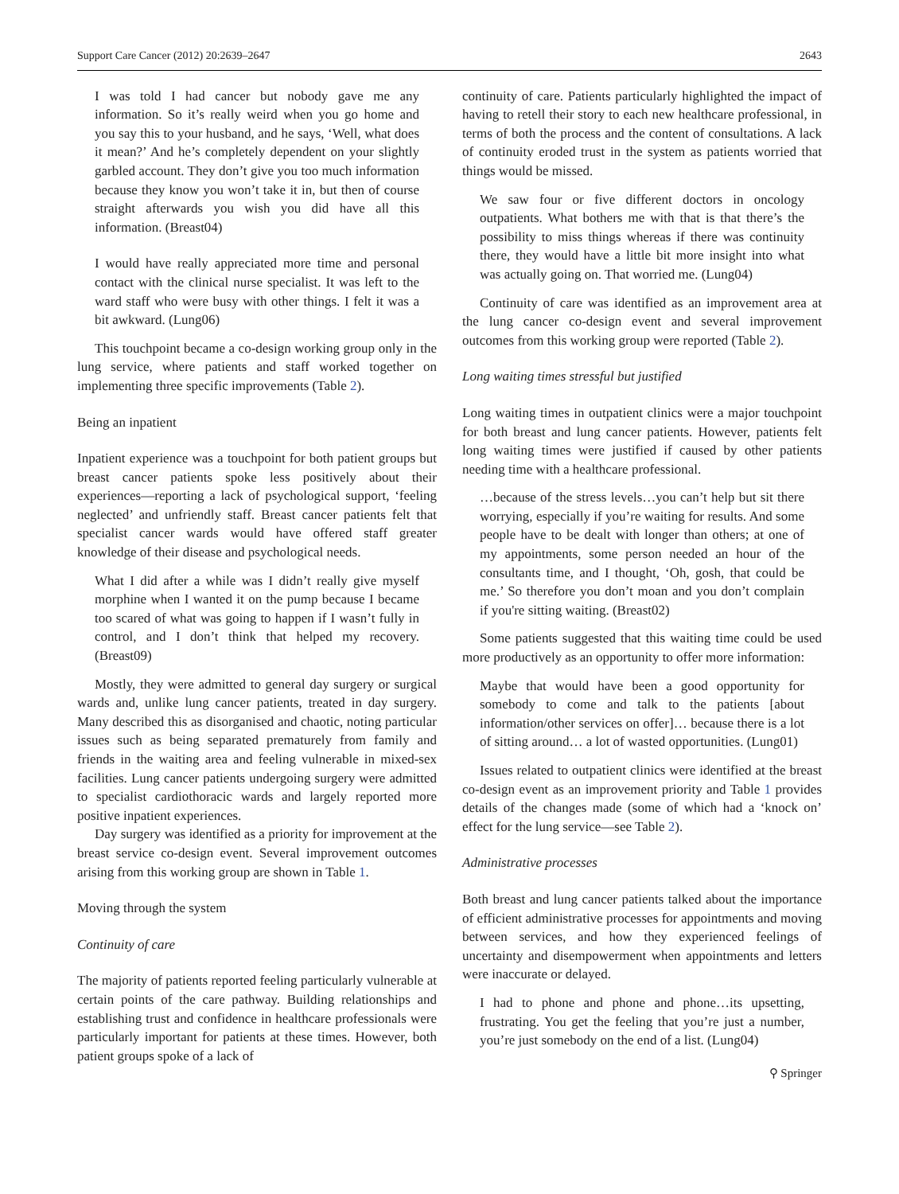Support Care Cancer (2012) 20:2639–2647 2643
I was told I had cancer but nobody gave me any information. So it’s really weird when you go home and you say this to your husband, and he says, ‘Well, what does it mean?’ And he’s completely dependent on your slightly garbled account. They don’t give you too much information because they know you won’t take it in, but then of course straight afterwards you wish you did have all this information. (Breast04)
I would have really appreciated more time and personal contact with the clinical nurse specialist. It was left to the ward staff who were busy with other things. I felt it was a bit awkward. (Lung06)
This touchpoint became a co-design working group only in the lung service, where patients and staff worked together on implementing three specific improvements (Table 2).
Being an inpatient
Inpatient experience was a touchpoint for both patient groups but breast cancer patients spoke less positively about their experiences—reporting a lack of psychological support, ‘feeling neglected’ and unfriendly staff. Breast cancer patients felt that specialist cancer wards would have offered staff greater knowledge of their disease and psychological needs.
What I did after a while was I didn’t really give myself morphine when I wanted it on the pump because I became too scared of what was going to happen if I wasn’t fully in control, and I don’t think that helped my recovery. (Breast09)
Mostly, they were admitted to general day surgery or surgical wards and, unlike lung cancer patients, treated in day surgery. Many described this as disorganised and chaotic, noting particular issues such as being separated prematurely from family and friends in the waiting area and feeling vulnerable in mixed-sex facilities. Lung cancer patients undergoing surgery were admitted to specialist cardiothoracic wards and largely reported more positive inpatient experiences.
Day surgery was identified as a priority for improvement at the breast service co-design event. Several improvement outcomes arising from this working group are shown in Table 1.
Moving through the system
Continuity of care
The majority of patients reported feeling particularly vulnerable at certain points of the care pathway. Building relationships and establishing trust and confidence in healthcare professionals were particularly important for patients at these times. However, both patient groups spoke of a lack of
continuity of care. Patients particularly highlighted the impact of having to retell their story to each new healthcare professional, in terms of both the process and the content of consultations. A lack of continuity eroded trust in the system as patients worried that things would be missed.
We saw four or five different doctors in oncology outpatients. What bothers me with that is that there’s the possibility to miss things whereas if there was continuity there, they would have a little bit more insight into what was actually going on. That worried me. (Lung04)
Continuity of care was identified as an improvement area at the lung cancer co-design event and several improvement outcomes from this working group were reported (Table 2).
Long waiting times stressful but justified
Long waiting times in outpatient clinics were a major touchpoint for both breast and lung cancer patients. However, patients felt long waiting times were justified if caused by other patients needing time with a healthcare professional.
…because of the stress levels…you can’t help but sit there worrying, especially if you’re waiting for results. And some people have to be dealt with longer than others; at one of my appointments, some person needed an hour of the consultants time, and I thought, ‘Oh, gosh, that could be me.’ So therefore you don’t moan and you don’t complain if you're sitting waiting. (Breast02)
Some patients suggested that this waiting time could be used more productively as an opportunity to offer more information:
Maybe that would have been a good opportunity for somebody to come and talk to the patients [about information/other services on offer]… because there is a lot of sitting around… a lot of wasted opportunities. (Lung01)
Issues related to outpatient clinics were identified at the breast co-design event as an improvement priority and Table 1 provides details of the changes made (some of which had a ‘knock on’ effect for the lung service—see Table 2).
Administrative processes
Both breast and lung cancer patients talked about the importance of efficient administrative processes for appointments and moving between services, and how they experienced feelings of uncertainty and disempowerment when appointments and letters were inaccurate or delayed.
I had to phone and phone and phone…its upsetting, frustrating. You get the feeling that you’re just a number, you’re just somebody on the end of a list. (Lung04)
⚲ Springer